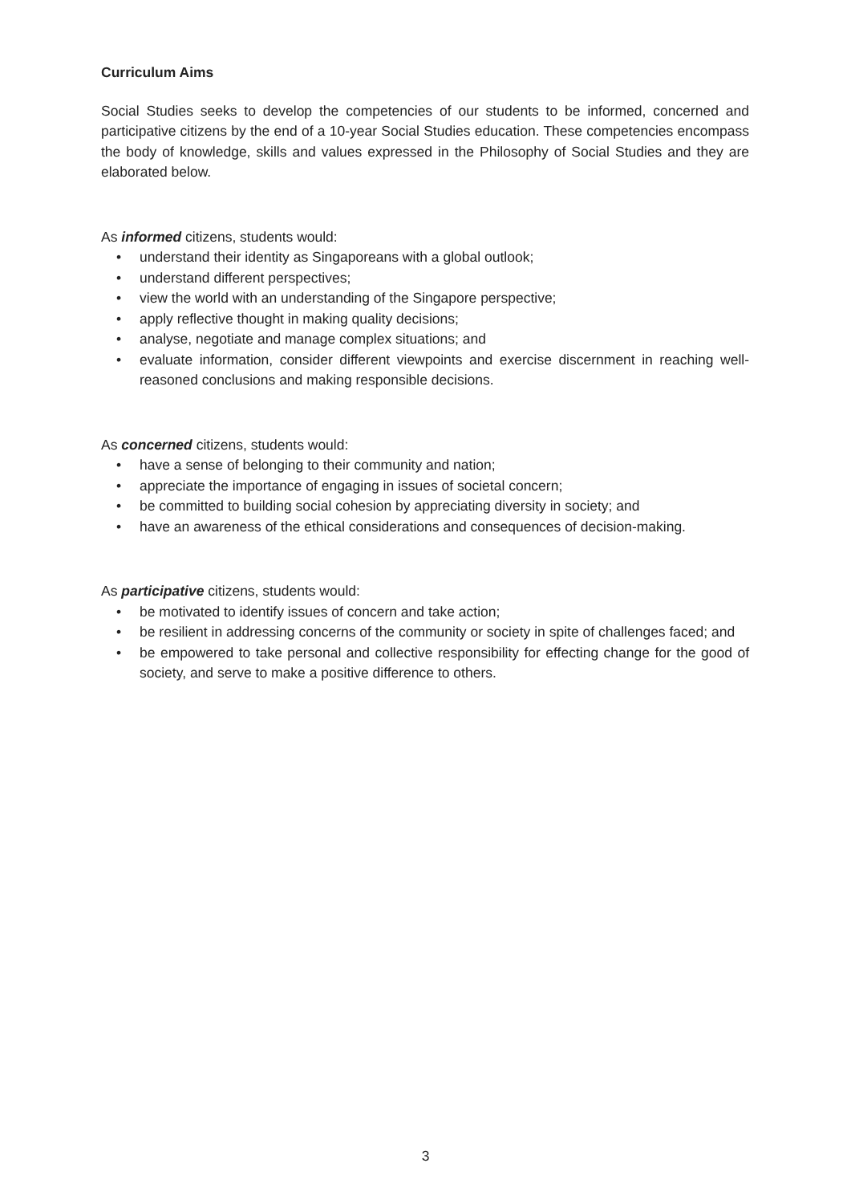Curriculum Aims
Social Studies seeks to develop the competencies of our students to be informed, concerned and participative citizens by the end of a 10-year Social Studies education. These competencies encompass the body of knowledge, skills and values expressed in the Philosophy of Social Studies and they are elaborated below.
As informed citizens, students would:
• understand their identity as Singaporeans with a global outlook;
• understand different perspectives;
• view the world with an understanding of the Singapore perspective;
• apply reflective thought in making quality decisions;
• analyse, negotiate and manage complex situations; and
• evaluate information, consider different viewpoints and exercise discernment in reaching well-reasoned conclusions and making responsible decisions.
As concerned citizens, students would:
• have a sense of belonging to their community and nation;
• appreciate the importance of engaging in issues of societal concern;
• be committed to building social cohesion by appreciating diversity in society; and
• have an awareness of the ethical considerations and consequences of decision-making.
As participative citizens, students would:
• be motivated to identify issues of concern and take action;
• be resilient in addressing concerns of the community or society in spite of challenges faced; and
• be empowered to take personal and collective responsibility for effecting change for the good of society, and serve to make a positive difference to others.
3